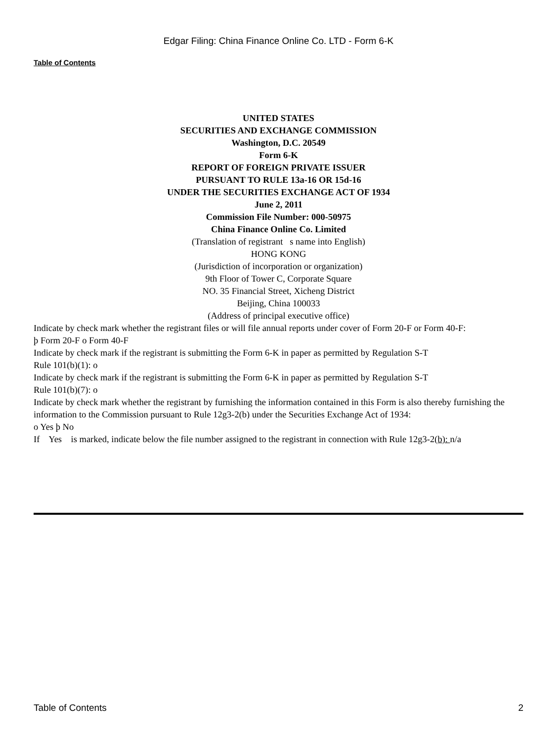Edgar Filing: China Finance Online Co. LTD - Form 6-K
Table of Contents
UNITED STATES
SECURITIES AND EXCHANGE COMMISSION
Washington, D.C. 20549
Form 6-K
REPORT OF FOREIGN PRIVATE ISSUER
PURSUANT TO RULE 13a-16 OR 15d-16
UNDER THE SECURITIES EXCHANGE ACT OF 1934
June 2, 2011
Commission File Number: 000-50975
China Finance Online Co. Limited
(Translation of registrant s name into English)
HONG KONG
(Jurisdiction of incorporation or organization)
9th Floor of Tower C, Corporate Square
NO. 35 Financial Street, Xicheng District
Beijing, China 100033
(Address of principal executive office)
Indicate by check mark whether the registrant files or will file annual reports under cover of Form 20-F or Form 40-F:
þ Form 20-F o Form 40-F
Indicate by check mark if the registrant is submitting the Form 6-K in paper as permitted by Regulation S-T
Rule 101(b)(1): o
Indicate by check mark if the registrant is submitting the Form 6-K in paper as permitted by Regulation S-T
Rule 101(b)(7): o
Indicate by check mark whether the registrant by furnishing the information contained in this Form is also thereby furnishing the information to the Commission pursuant to Rule 12g3-2(b) under the Securities Exchange Act of 1934:
o Yes þ No
If Yes is marked, indicate below the file number assigned to the registrant in connection with Rule 12g3-2(b): n/a
Table of Contents 2